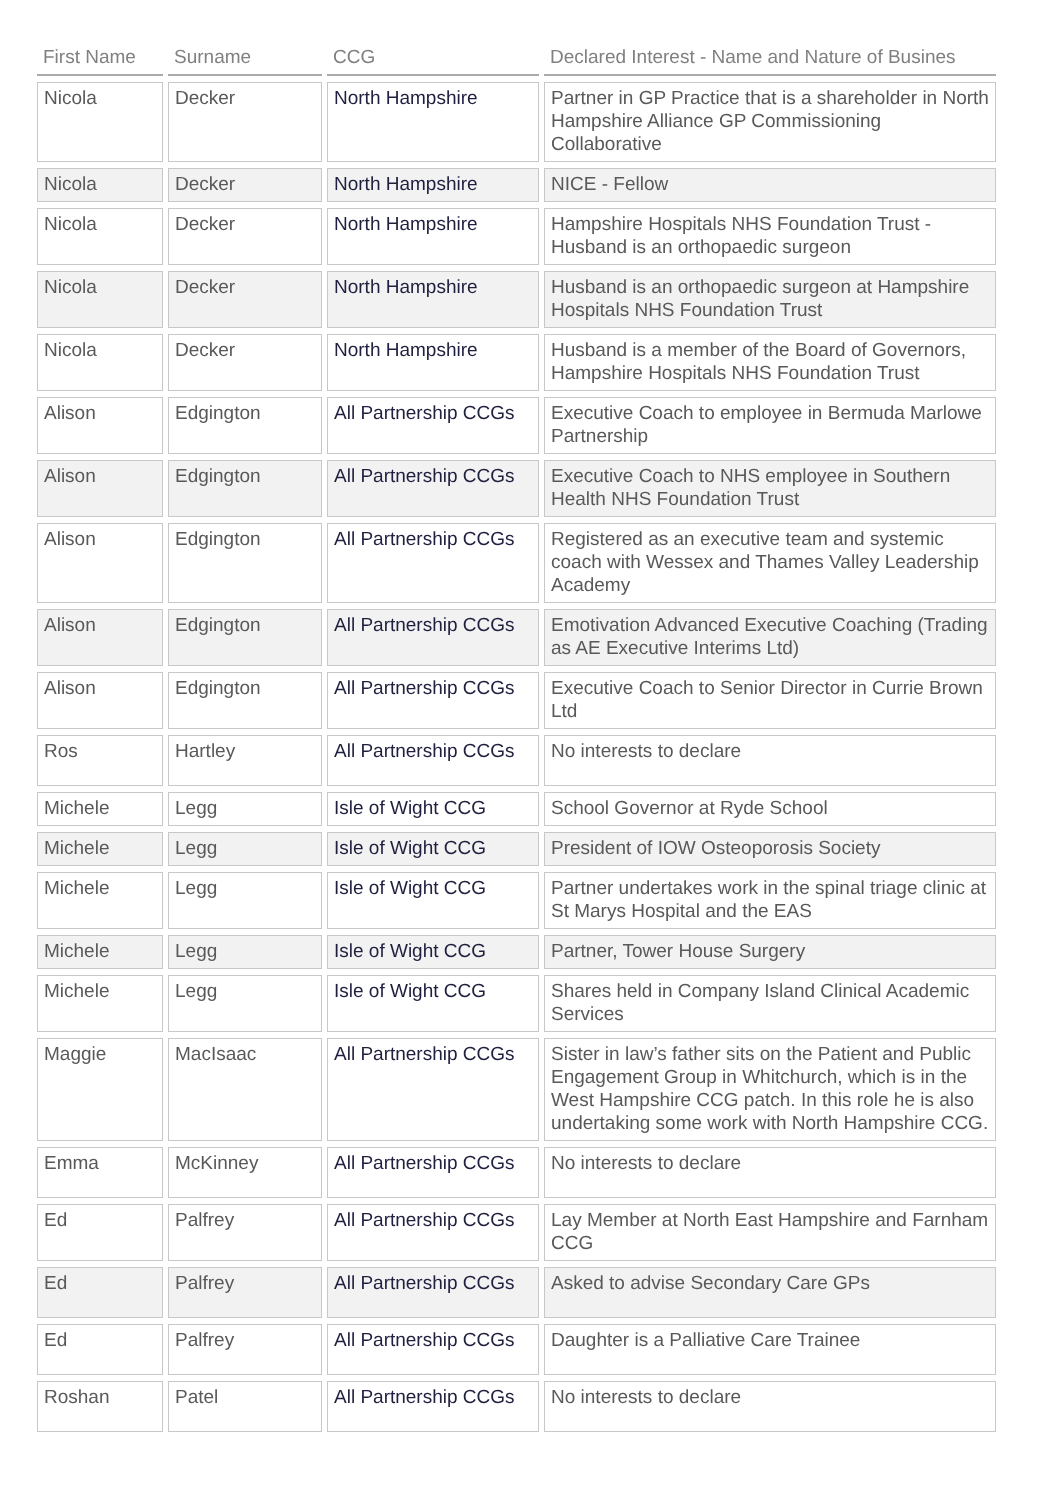| First Name | Surname | CCG | Declared Interest - Name and Nature of Busines |
| --- | --- | --- | --- |
| Nicola | Decker | North Hampshire | Partner in GP Practice that is a shareholder in North Hampshire Alliance GP Commissioning Collaborative |
| Nicola | Decker | North Hampshire | NICE - Fellow |
| Nicola | Decker | North Hampshire | Hampshire Hospitals NHS Foundation Trust - Husband is an orthopaedic surgeon |
| Nicola | Decker | North Hampshire | Husband is an orthopaedic surgeon at Hampshire Hospitals NHS Foundation Trust |
| Nicola | Decker | North Hampshire | Husband is a member of the Board of Governors, Hampshire Hospitals NHS Foundation Trust |
| Alison | Edgington | All Partnership CCGs | Executive Coach to employee in Bermuda Marlowe Partnership |
| Alison | Edgington | All Partnership CCGs | Executive Coach to NHS employee in Southern Health NHS Foundation Trust |
| Alison | Edgington | All Partnership CCGs | Registered as an executive team and systemic coach with Wessex and Thames Valley Leadership Academy |
| Alison | Edgington | All Partnership CCGs | Emotivation Advanced Executive Coaching (Trading as AE Executive Interims Ltd) |
| Alison | Edgington | All Partnership CCGs | Executive Coach to Senior Director in Currie Brown Ltd |
| Ros | Hartley | All Partnership CCGs | No interests to declare |
| Michele | Legg | Isle of Wight CCG | School Governor at Ryde School |
| Michele | Legg | Isle of Wight CCG | President of IOW Osteoporosis Society |
| Michele | Legg | Isle of Wight CCG | Partner undertakes work in the spinal triage clinic at St Marys Hospital and the EAS |
| Michele | Legg | Isle of Wight CCG | Partner, Tower House Surgery |
| Michele | Legg | Isle of Wight CCG | Shares held in Company Island Clinical Academic Services |
| Maggie | MacIsaac | All Partnership CCGs | Sister in law’s father sits on the Patient and Public Engagement Group in Whitchurch, which is in the West Hampshire CCG patch. In this role he is also undertaking some work with North Hampshire CCG. |
| Emma | McKinney | All Partnership CCGs | No interests to declare |
| Ed | Palfrey | All Partnership CCGs | Lay Member at North East Hampshire and Farnham CCG |
| Ed | Palfrey | All Partnership CCGs | Asked to advise Secondary Care GPs |
| Ed | Palfrey | All Partnership CCGs | Daughter is a Palliative Care Trainee |
| Roshan | Patel | All Partnership CCGs | No interests to declare |